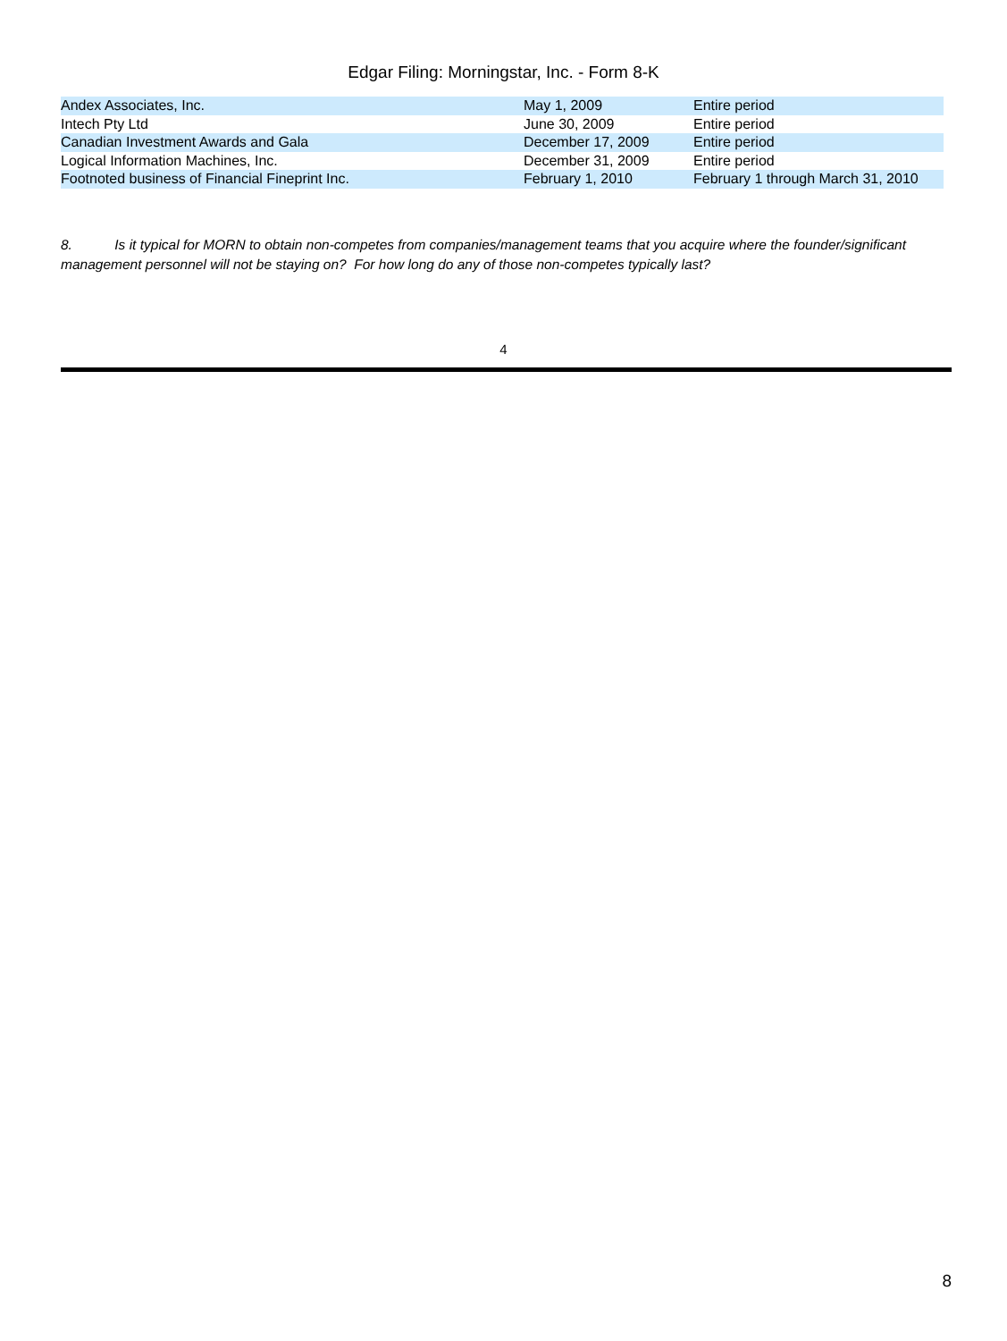Edgar Filing: Morningstar, Inc. - Form 8-K
| Andex Associates, Inc. | May 1, 2009 | Entire period |
| Intech Pty Ltd | June 30, 2009 | Entire period |
| Canadian Investment Awards and Gala | December 17, 2009 | Entire period |
| Logical Information Machines, Inc. | December 31, 2009 | Entire period |
| Footnoted business of Financial Fineprint Inc. | February 1, 2010 | February 1 through March 31, 2010 |
8. Is it typical for MORN to obtain non-competes from companies/management teams that you acquire where the founder/significant management personnel will not be staying on? For how long do any of those non-competes typically last?
4
8